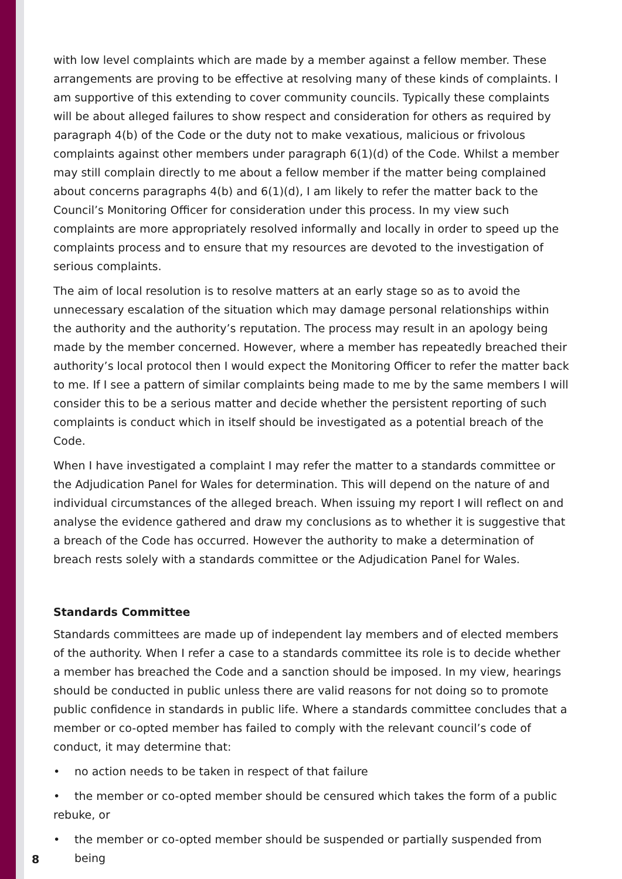with low level complaints which are made by a member against a fellow member. These arrangements are proving to be effective at resolving many of these kinds of complaints. I am supportive of this extending to cover community councils. Typically these complaints will be about alleged failures to show respect and consideration for others as required by paragraph 4(b) of the Code or the duty not to make vexatious, malicious or frivolous complaints against other members under paragraph 6(1)(d) of the Code. Whilst a member may still complain directly to me about a fellow member if the matter being complained about concerns paragraphs 4(b) and 6(1)(d), I am likely to refer the matter back to the Council’s Monitoring Officer for consideration under this process. In my view such complaints are more appropriately resolved informally and locally in order to speed up the complaints process and to ensure that my resources are devoted to the investigation of serious complaints.
The aim of local resolution is to resolve matters at an early stage so as to avoid the unnecessary escalation of the situation which may damage personal relationships within the authority and the authority’s reputation. The process may result in an apology being made by the member concerned. However, where a member has repeatedly breached their authority’s local protocol then I would expect the Monitoring Officer to refer the matter back to me. If I see a pattern of similar complaints being made to me by the same members I will consider this to be a serious matter and decide whether the persistent reporting of such complaints is conduct which in itself should be investigated as a potential breach of the Code.
When I have investigated a complaint I may refer the matter to a standards committee or the Adjudication Panel for Wales for determination. This will depend on the nature of and individual circumstances of the alleged breach. When issuing my report I will reflect on and analyse the evidence gathered and draw my conclusions as to whether it is suggestive that a breach of the Code has occurred. However the authority to make a determination of breach rests solely with a standards committee or the Adjudication Panel for Wales.
Standards Committee
Standards committees are made up of independent lay members and of elected members of the authority. When I refer a case to a standards committee its role is to decide whether a member has breached the Code and a sanction should be imposed. In my view, hearings should be conducted in public unless there are valid reasons for not doing so to promote public confidence in standards in public life. Where a standards committee concludes that a member or co-opted member has failed to comply with the relevant council’s code of conduct, it may determine that:
• no action needs to be taken in respect of that failure
• the member or co-opted member should be censured which takes the form of a public rebuke, or
• the member or co-opted member should be suspended or partially suspended from being
8